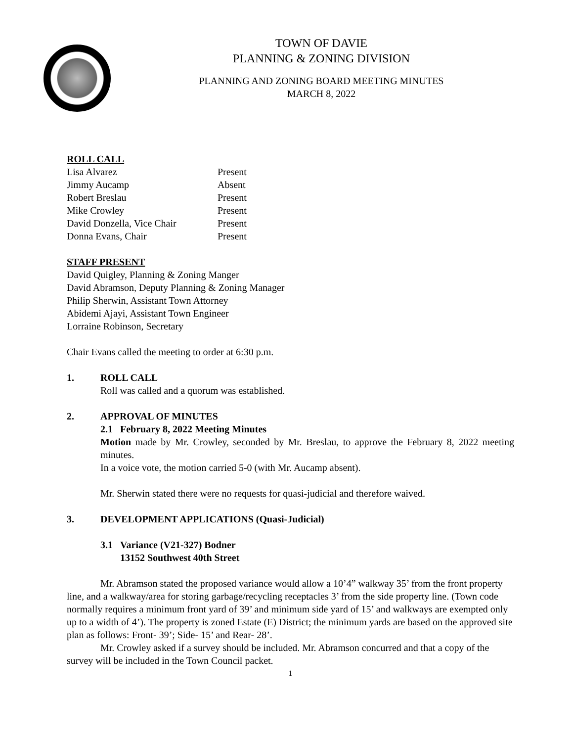TOWN OF DAVIE
PLANNING & ZONING DIVISION
PLANNING AND ZONING BOARD MEETING MINUTES
MARCH 8, 2022
ROLL CALL
Lisa Alvarez Present
Jimmy Aucamp Absent
Robert Breslau Present
Mike Crowley Present
David Donzella, Vice Chair Present
Donna Evans, Chair Present
STAFF PRESENT
David Quigley, Planning & Zoning Manger
David Abramson, Deputy Planning & Zoning Manager
Philip Sherwin, Assistant Town Attorney
Abidemi Ajayi, Assistant Town Engineer
Lorraine Robinson, Secretary
Chair Evans called the meeting to order at 6:30 p.m.
1. ROLL CALL
Roll was called and a quorum was established.
2. APPROVAL OF MINUTES
2.1 February 8, 2022 Meeting Minutes
Motion made by Mr. Crowley, seconded by Mr. Breslau, to approve the February 8, 2022 meeting minutes.
In a voice vote, the motion carried 5-0 (with Mr. Aucamp absent).
Mr. Sherwin stated there were no requests for quasi-judicial and therefore waived.
3. DEVELOPMENT APPLICATIONS (Quasi-Judicial)
3.1 Variance (V21-327) Bodner
13152 Southwest 40th Street
Mr. Abramson stated the proposed variance would allow a 10’4” walkway 35’ from the front property line, and a walkway/area for storing garbage/recycling receptacles 3’ from the side property line. (Town code normally requires a minimum front yard of 39’ and minimum side yard of 15’ and walkways are exempted only up to a width of 4’). The property is zoned Estate (E) District; the minimum yards are based on the approved site plan as follows: Front- 39’; Side- 15’ and Rear- 28’.
Mr. Crowley asked if a survey should be included. Mr. Abramson concurred and that a copy of the survey will be included in the Town Council packet.
1